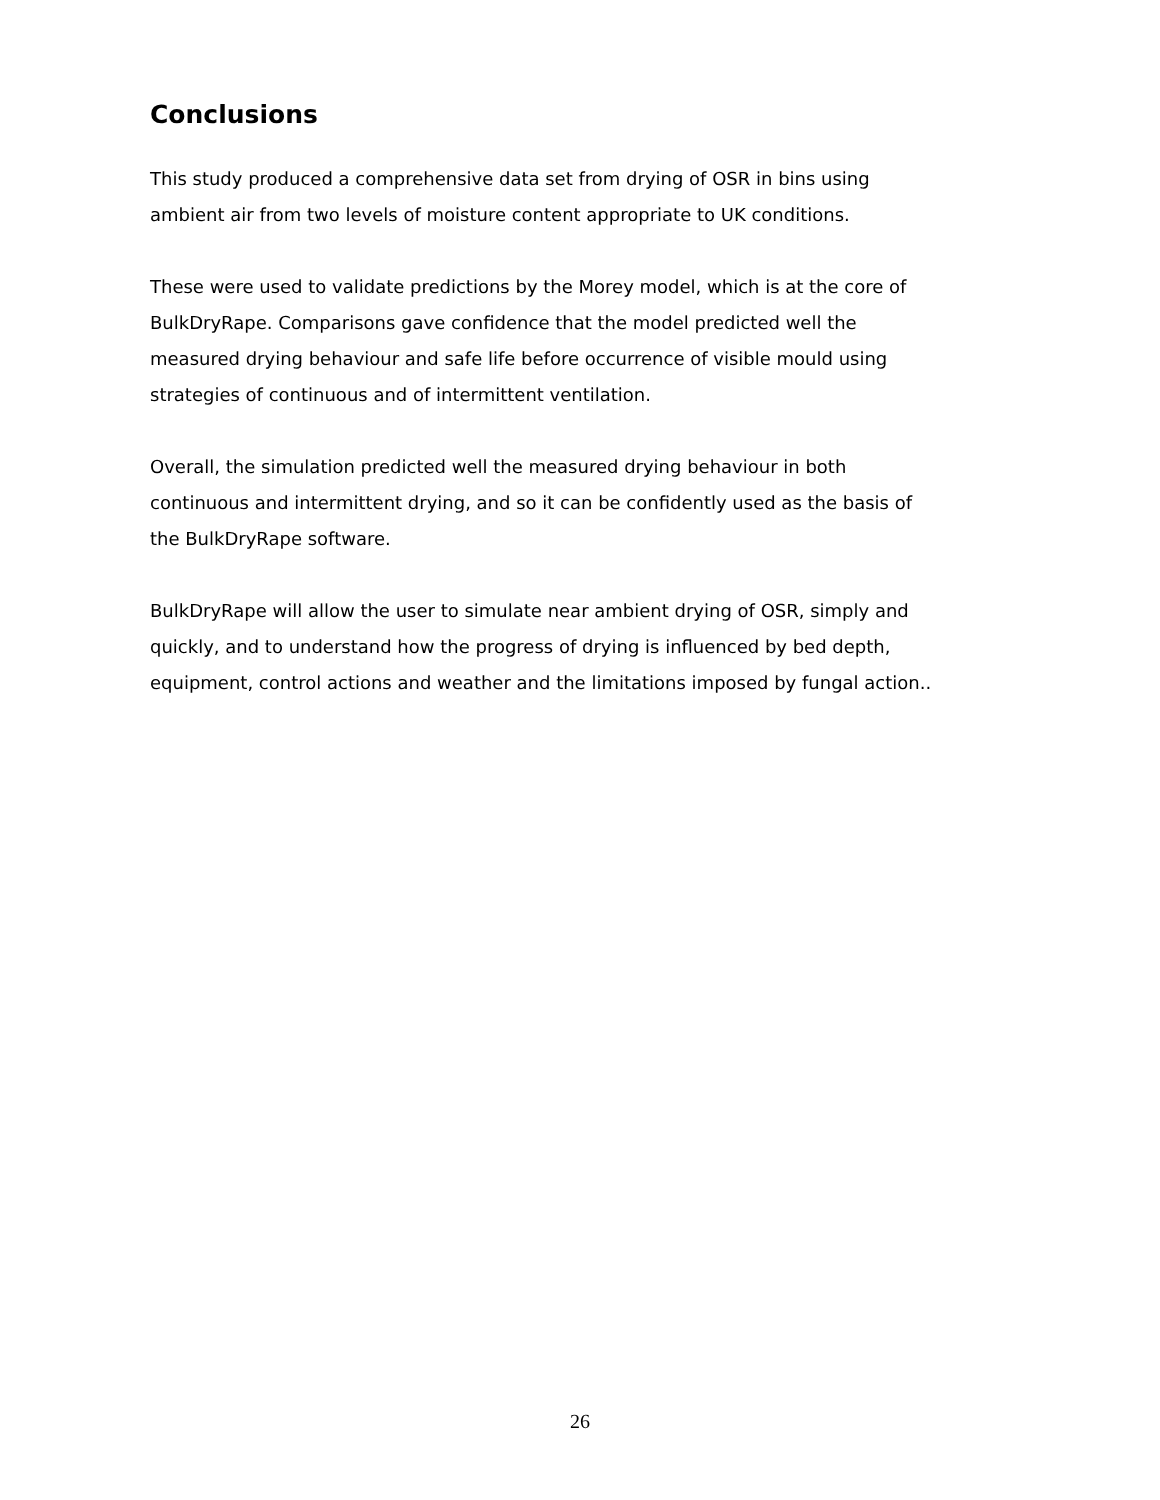Conclusions
This study produced a comprehensive data set from drying of OSR in bins using
ambient air from two levels of moisture content appropriate to UK conditions.
These were used to validate predictions by the Morey model, which is at the core of
BulkDryRape. Comparisons gave confidence that the model predicted well the
measured drying behaviour and safe life before occurrence of visible mould using
strategies of continuous and of intermittent ventilation.
Overall, the simulation predicted well the measured drying behaviour in both
continuous and intermittent drying, and so it can be confidently used as the basis of
the BulkDryRape software.
BulkDryRape will allow the user to simulate near ambient drying of OSR, simply and
quickly, and to understand how the progress of drying is influenced by bed depth,
equipment, control actions and weather and the limitations imposed by fungal action..
26